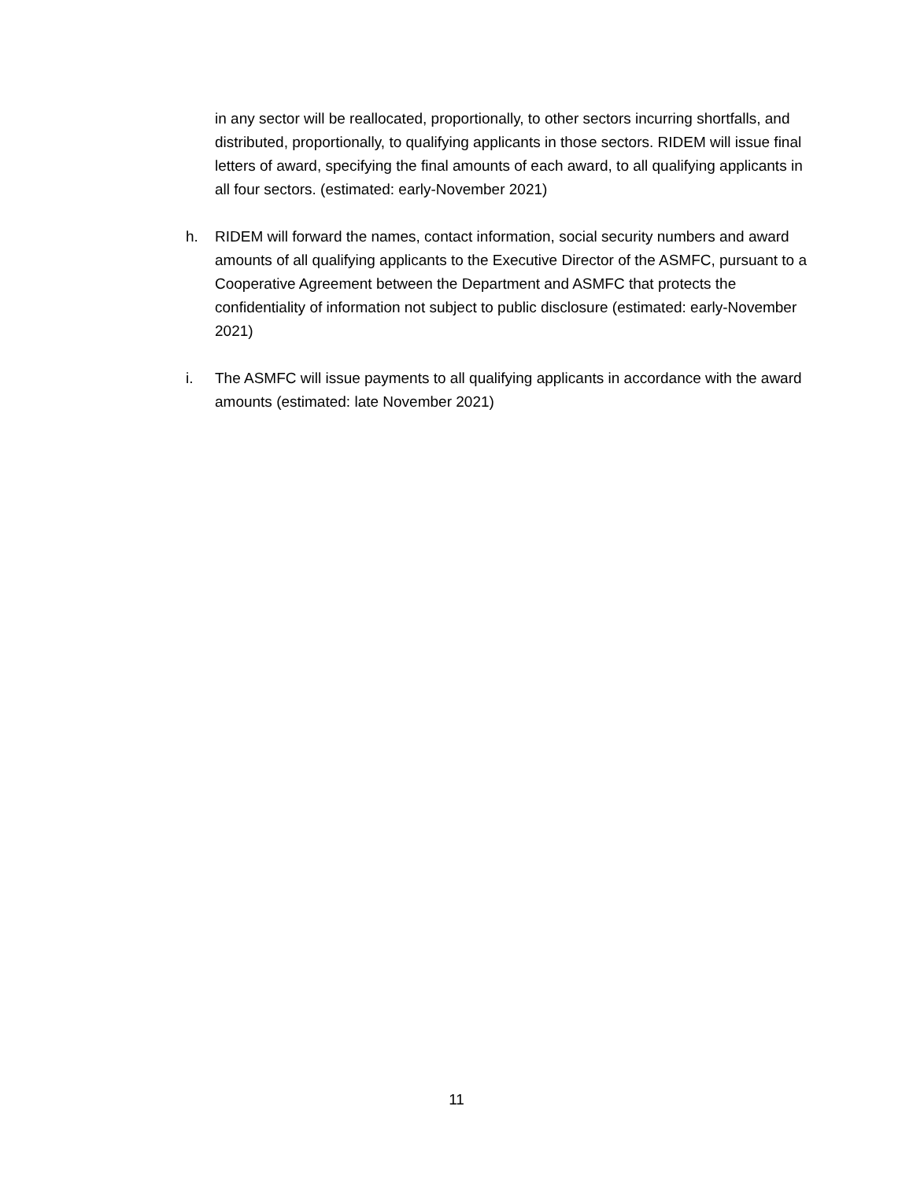in any sector will be reallocated, proportionally, to other sectors incurring shortfalls, and distributed, proportionally, to qualifying applicants in those sectors. RIDEM will issue final letters of award, specifying the final amounts of each award, to all qualifying applicants in all four sectors. (estimated: early-November 2021)
h. RIDEM will forward the names, contact information, social security numbers and award amounts of all qualifying applicants to the Executive Director of the ASMFC, pursuant to a Cooperative Agreement between the Department and ASMFC that protects the confidentiality of information not subject to public disclosure (estimated: early-November 2021)
i. The ASMFC will issue payments to all qualifying applicants in accordance with the award amounts (estimated: late November 2021)
11